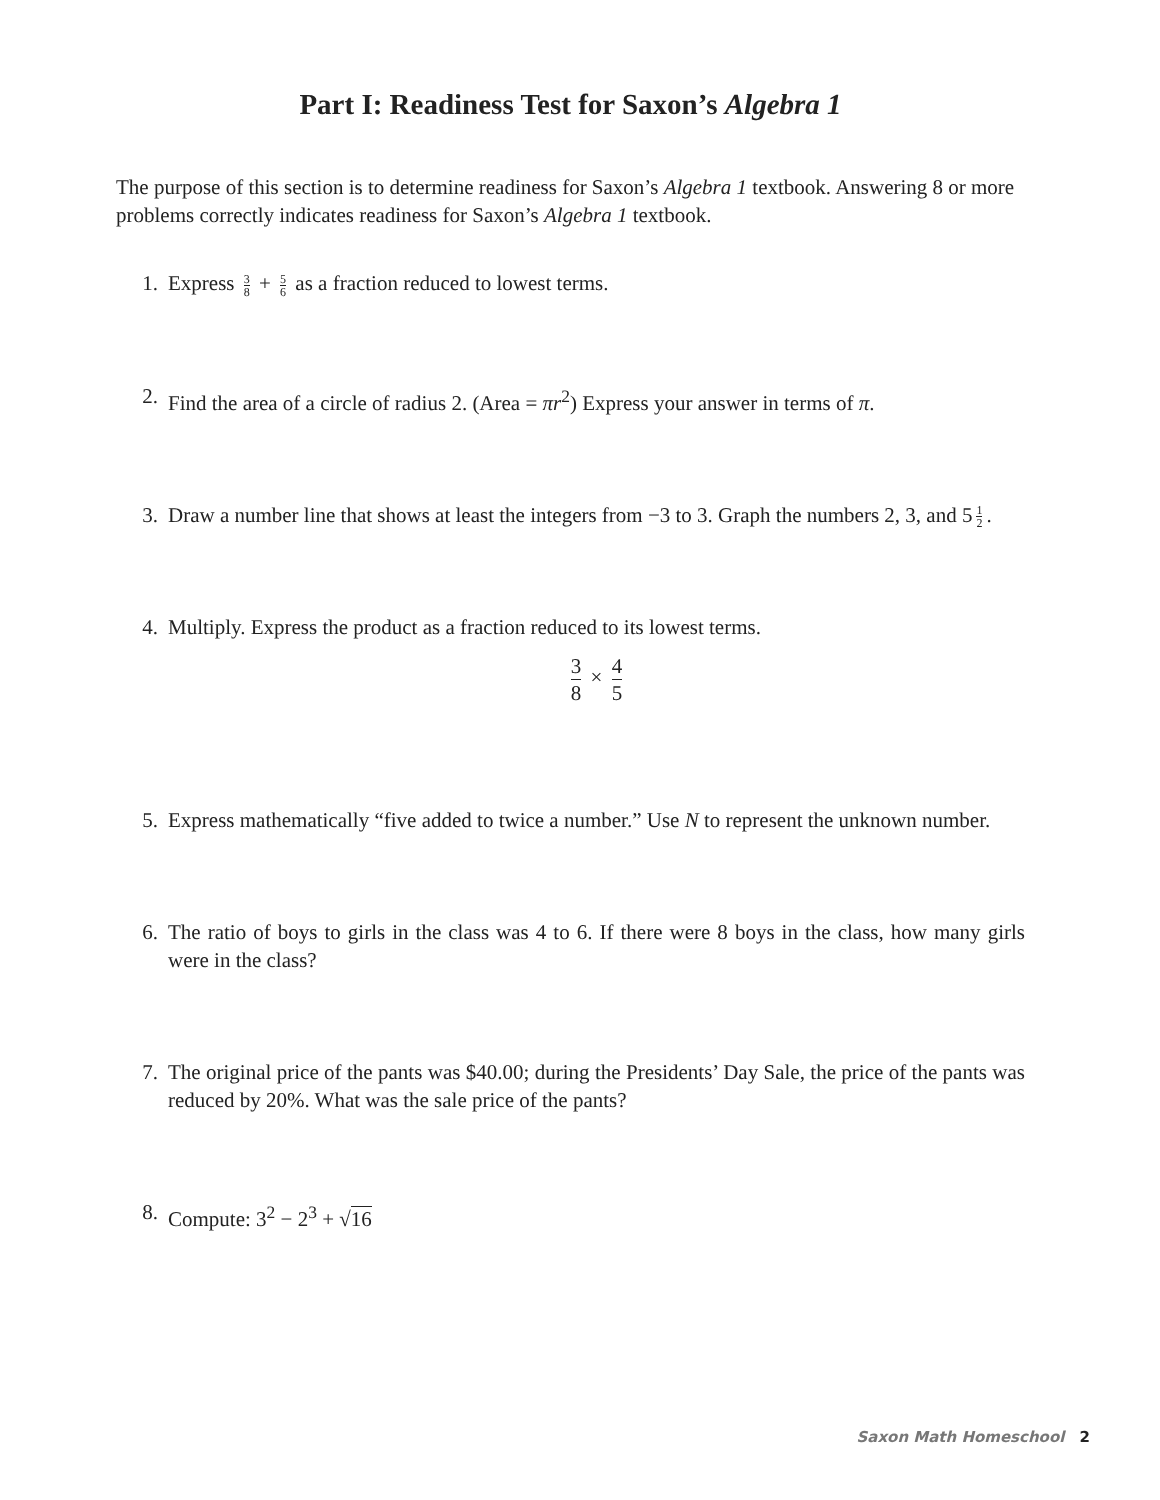Part I: Readiness Test for Saxon’s Algebra 1
The purpose of this section is to determine readiness for Saxon’s Algebra 1 textbook. Answering 8 or more problems correctly indicates readiness for Saxon’s Algebra 1 textbook.
1. Express 3 8 + 5 6 as a fraction reduced to lowest terms.
2. Find the area of a circle of radius 2. (Area = πr<sup>2</sup>) Express your answer in terms of π.
3. Draw a number line that shows at least the integers from −3 to 3. Graph the numbers 2, 3, and 5 1 2.
4. Multiply. Express the product as a fraction reduced to its lowest terms.
3 8 × 4 5
5. Express mathematically “five added to twice a number.” Use N to represent the unknown number.
6. The ratio of boys to girls in the class was 4 to 6. If there were 8 boys in the class, how many girls were in the class?
7. The original price of the pants was $40.00; during the Presidents’ Day Sale, the price of the pants was reduced by 20%. What was the sale price of the pants?
8. Compute: 3<sup>2</sup> − 2<sup>3</sup> + √16
Saxon Math Homeschool 2